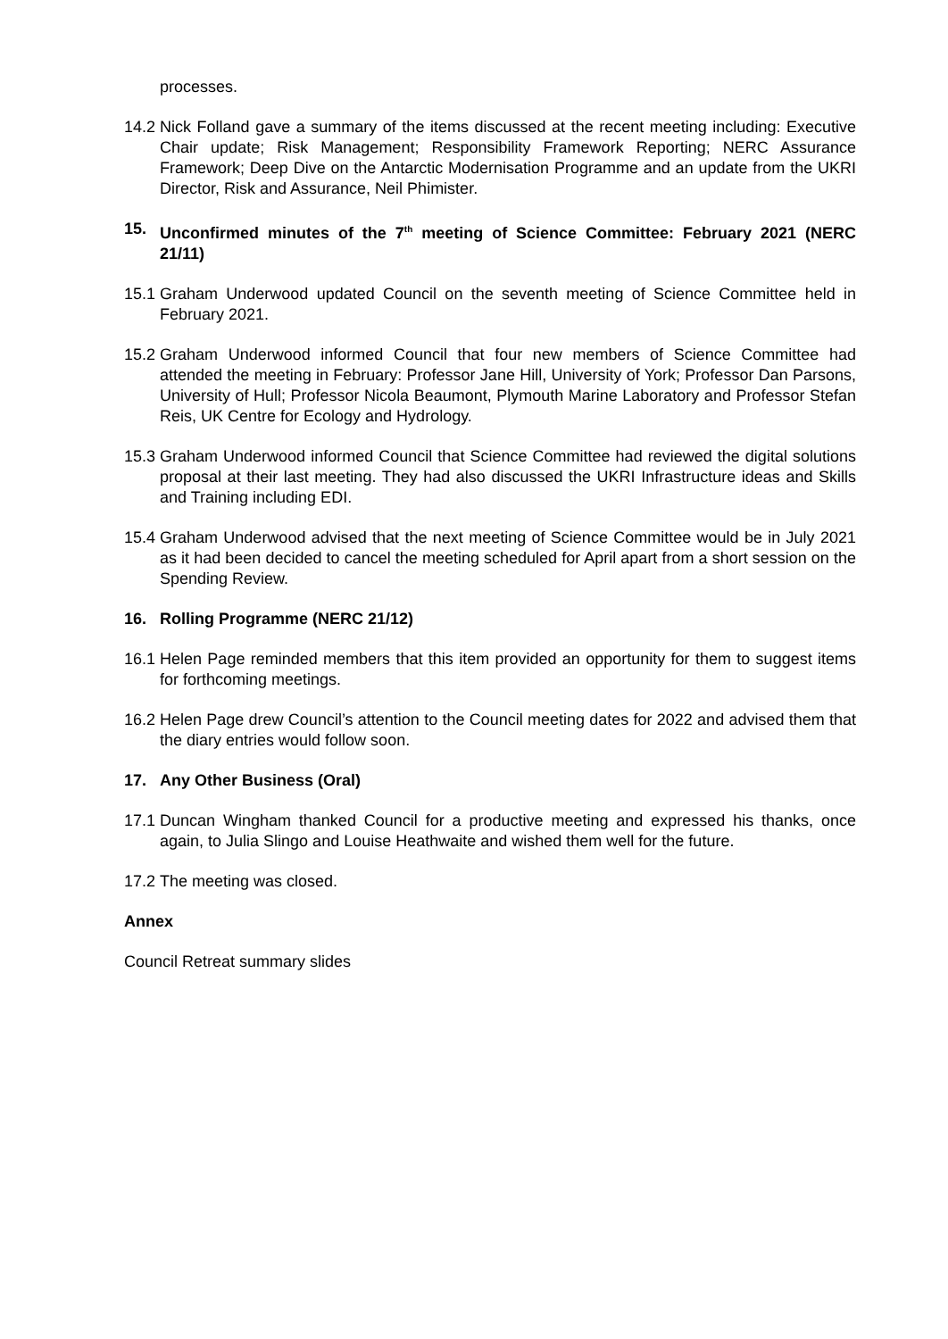processes.
14.2 Nick Folland gave a summary of the items discussed at the recent meeting including: Executive Chair update; Risk Management; Responsibility Framework Reporting; NERC Assurance Framework; Deep Dive on the Antarctic Modernisation Programme and an update from the UKRI Director, Risk and Assurance, Neil Phimister.
15. Unconfirmed minutes of the 7<sup>th</sup> meeting of Science Committee: February 2021 (NERC 21/11)
15.1 Graham Underwood updated Council on the seventh meeting of Science Committee held in February 2021.
15.2 Graham Underwood informed Council that four new members of Science Committee had attended the meeting in February: Professor Jane Hill, University of York; Professor Dan Parsons, University of Hull; Professor Nicola Beaumont, Plymouth Marine Laboratory and Professor Stefan Reis, UK Centre for Ecology and Hydrology.
15.3 Graham Underwood informed Council that Science Committee had reviewed the digital solutions proposal at their last meeting. They had also discussed the UKRI Infrastructure ideas and Skills and Training including EDI.
15.4 Graham Underwood advised that the next meeting of Science Committee would be in July 2021 as it had been decided to cancel the meeting scheduled for April apart from a short session on the Spending Review.
16. Rolling Programme (NERC 21/12)
16.1 Helen Page reminded members that this item provided an opportunity for them to suggest items for forthcoming meetings.
16.2 Helen Page drew Council’s attention to the Council meeting dates for 2022 and advised them that the diary entries would follow soon.
17. Any Other Business (Oral)
17.1 Duncan Wingham thanked Council for a productive meeting and expressed his thanks, once again, to Julia Slingo and Louise Heathwaite and wished them well for the future.
17.2 The meeting was closed.
Annex
Council Retreat summary slides